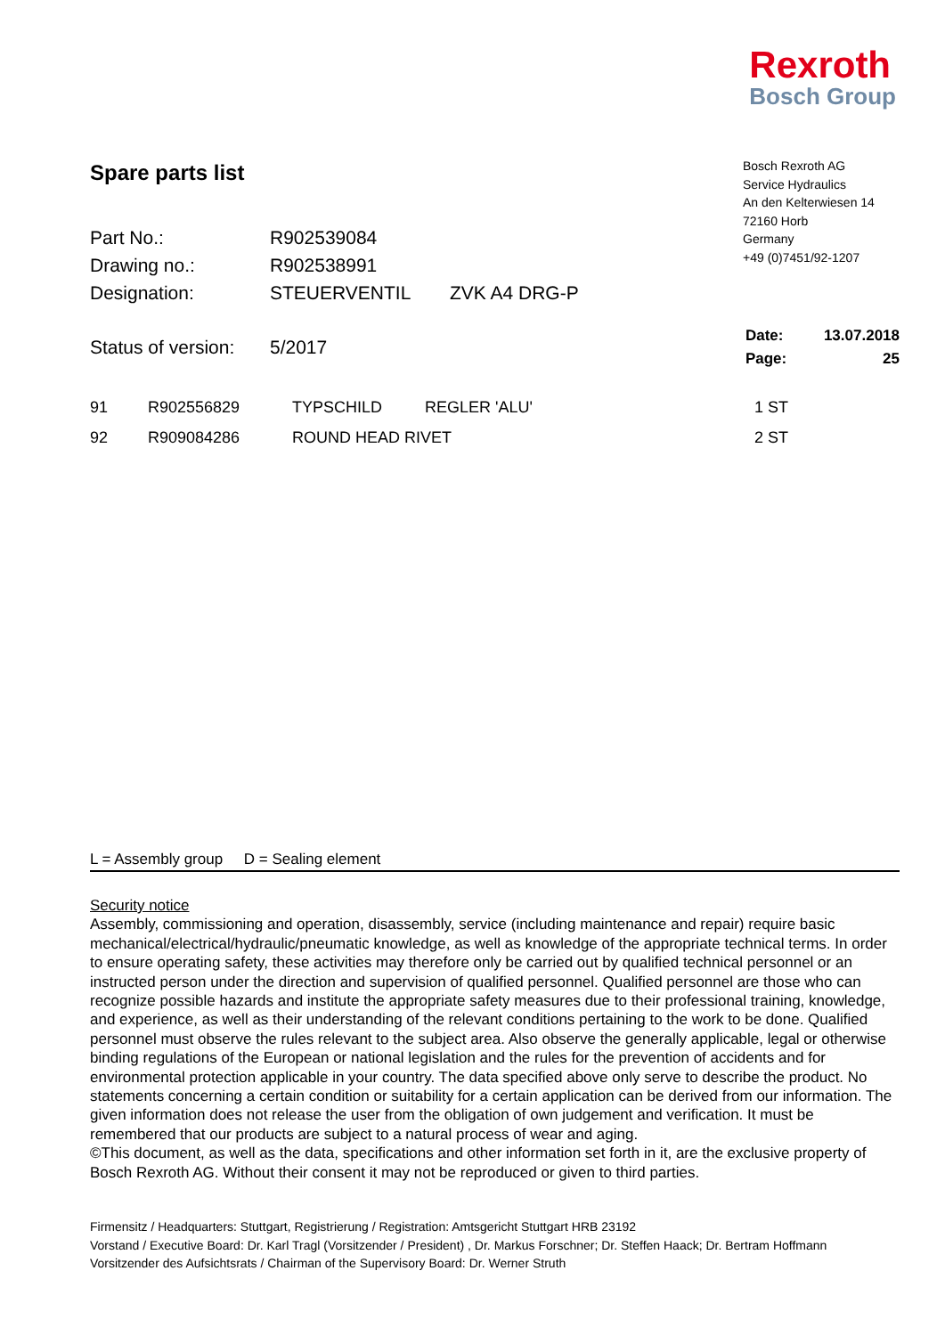Rexroth
Bosch Group
Spare parts list
Bosch Rexroth AG
Service Hydraulics
An den Kelterwiesen 14
72160 Horb
Germany
+49 (0)7451/92-1207
| Part No.: | R902539084 | |
| Drawing no.: | R902538991 | |
| Designation: | STEUERVENTIL | ZVK A4 DRG-P |
| Status of version: | 5/2017 |
| Date: | 13.07.2018 |
| Page: | 25 |
| 91 | R902556829 | TYPSCHILD | REGLER 'ALU' | 1 ST |
| 92 | R909084286 | ROUND HEAD RIVET | | 2 ST |
L = Assembly group D = Sealing element
Security notice
Assembly, commissioning and operation, disassembly, service (including maintenance and repair) require basic mechanical/electrical/hydraulic/pneumatic knowledge, as well as knowledge of the appropriate technical terms. In order to ensure operating safety, these activities may therefore only be carried out by qualified technical personnel or an instructed person under the direction and supervision of qualified personnel. Qualified personnel are those who can recognize possible hazards and institute the appropriate safety measures due to their professional training, knowledge, and experience, as well as their understanding of the relevant conditions pertaining to the work to be done. Qualified personnel must observe the rules relevant to the subject area. Also observe the generally applicable, legal or otherwise binding regulations of the European or national legislation and the rules for the prevention of accidents and for environmental protection applicable in your country. The data specified above only serve to describe the product. No statements concerning a certain condition or suitability for a certain application can be derived from our information. The given information does not release the user from the obligation of own judgement and verification. It must be remembered that our products are subject to a natural process of wear and aging.
©This document, as well as the data, specifications and other information set forth in it, are the exclusive property of Bosch Rexroth AG. Without their consent it may not be reproduced or given to third parties.
Firmensitz / Headquarters: Stuttgart, Registrierung / Registration: Amtsgericht Stuttgart HRB 23192
Vorstand / Executive Board: Dr. Karl Tragl (Vorsitzender / President) , Dr. Markus Forschner; Dr. Steffen Haack; Dr. Bertram Hoffmann
Vorsitzender des Aufsichtsrats / Chairman of the Supervisory Board: Dr. Werner Struth